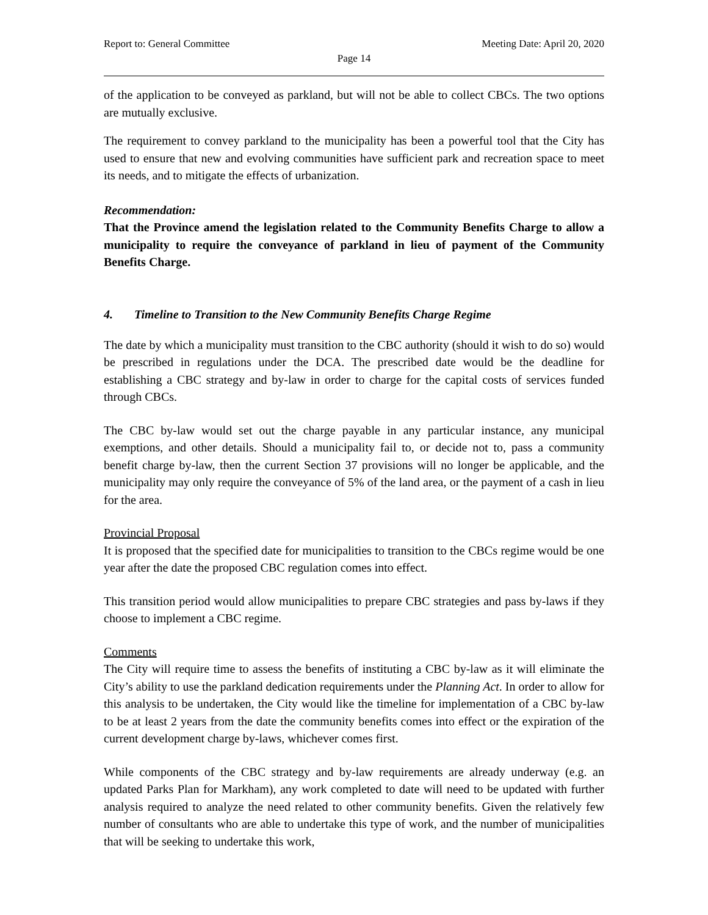Report to: General Committee Meeting Date: April 20, 2020
Page 14
of the application to be conveyed as parkland, but will not be able to collect CBCs. The two options are mutually exclusive.
The requirement to convey parkland to the municipality has been a powerful tool that the City has used to ensure that new and evolving communities have sufficient park and recreation space to meet its needs, and to mitigate the effects of urbanization.
Recommendation:
That the Province amend the legislation related to the Community Benefits Charge to allow a municipality to require the conveyance of parkland in lieu of payment of the Community Benefits Charge.
4. Timeline to Transition to the New Community Benefits Charge Regime
The date by which a municipality must transition to the CBC authority (should it wish to do so) would be prescribed in regulations under the DCA. The prescribed date would be the deadline for establishing a CBC strategy and by-law in order to charge for the capital costs of services funded through CBCs.
The CBC by-law would set out the charge payable in any particular instance, any municipal exemptions, and other details. Should a municipality fail to, or decide not to, pass a community benefit charge by-law, then the current Section 37 provisions will no longer be applicable, and the municipality may only require the conveyance of 5% of the land area, or the payment of a cash in lieu for the area.
Provincial Proposal
It is proposed that the specified date for municipalities to transition to the CBCs regime would be one year after the date the proposed CBC regulation comes into effect.
This transition period would allow municipalities to prepare CBC strategies and pass by-laws if they choose to implement a CBC regime.
Comments
The City will require time to assess the benefits of instituting a CBC by-law as it will eliminate the City’s ability to use the parkland dedication requirements under the Planning Act. In order to allow for this analysis to be undertaken, the City would like the timeline for implementation of a CBC by-law to be at least 2 years from the date the community benefits comes into effect or the expiration of the current development charge by-laws, whichever comes first.
While components of the CBC strategy and by-law requirements are already underway (e.g. an updated Parks Plan for Markham), any work completed to date will need to be updated with further analysis required to analyze the need related to other community benefits. Given the relatively few number of consultants who are able to undertake this type of work, and the number of municipalities that will be seeking to undertake this work,